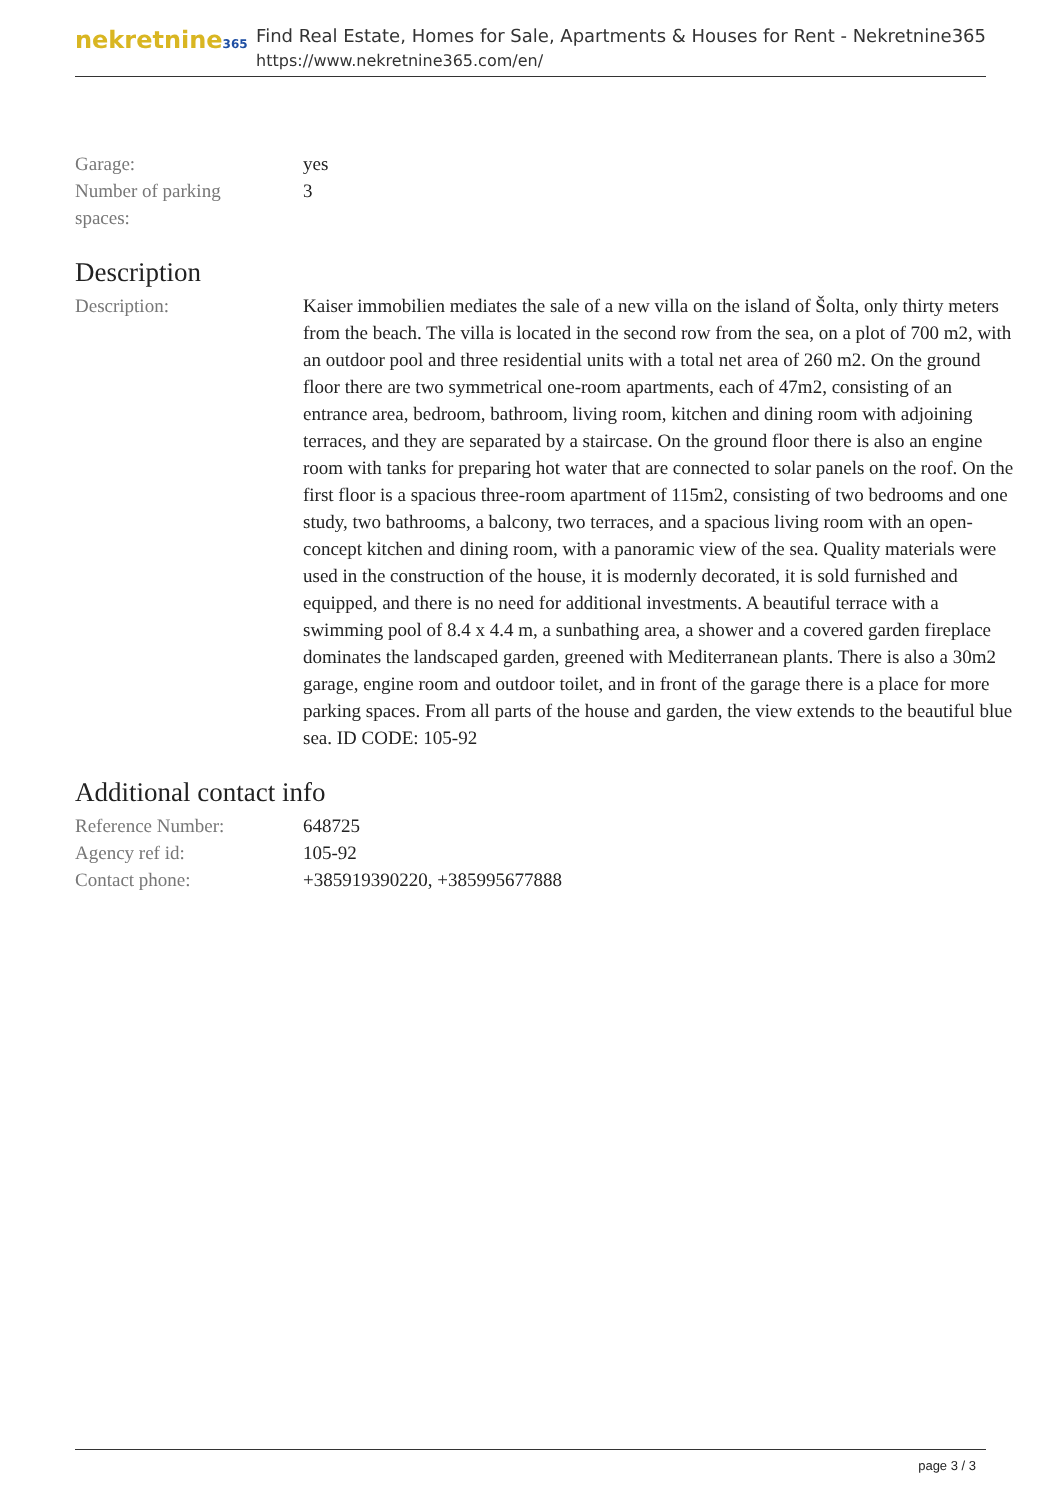nekretnine365
Find Real Estate, Homes for Sale, Apartments & Houses for Rent - Nekretnine365
https://www.nekretnine365.com/en/
| Garage: | yes |
| Number of parking spaces: | 3 |
Description
| Description: | Kaiser immobilien mediates the sale of a new villa on the island of Šolta, only thirty meters from the beach. The villa is located in the second row from the sea, on a plot of 700 m2, with an outdoor pool and three residential units with a total net area of 260 m2. On the ground floor there are two symmetrical one-room apartments, each of 47m2, consisting of an entrance area, bedroom, bathroom, living room, kitchen and dining room with adjoining terraces, and they are separated by a staircase. On the ground floor there is also an engine room with tanks for preparing hot water that are connected to solar panels on the roof. On the first floor is a spacious three-room apartment of 115m2, consisting of two bedrooms and one study, two bathrooms, a balcony, two terraces, and a spacious living room with an open-concept kitchen and dining room, with a panoramic view of the sea. Quality materials were used in the construction of the house, it is modernly decorated, it is sold furnished and equipped, and there is no need for additional investments. A beautiful terrace with a swimming pool of 8.4 x 4.4 m, a sunbathing area, a shower and a covered garden fireplace dominates the landscaped garden, greened with Mediterranean plants. There is also a 30m2 garage, engine room and outdoor toilet, and in front of the garage there is a place for more parking spaces. From all parts of the house and garden, the view extends to the beautiful blue sea. ID CODE: 105-92 |
Additional contact info
| Reference Number: | 648725 |
| Agency ref id: | 105-92 |
| Contact phone: | +385919390220, +385995677888 |
page 3 / 3